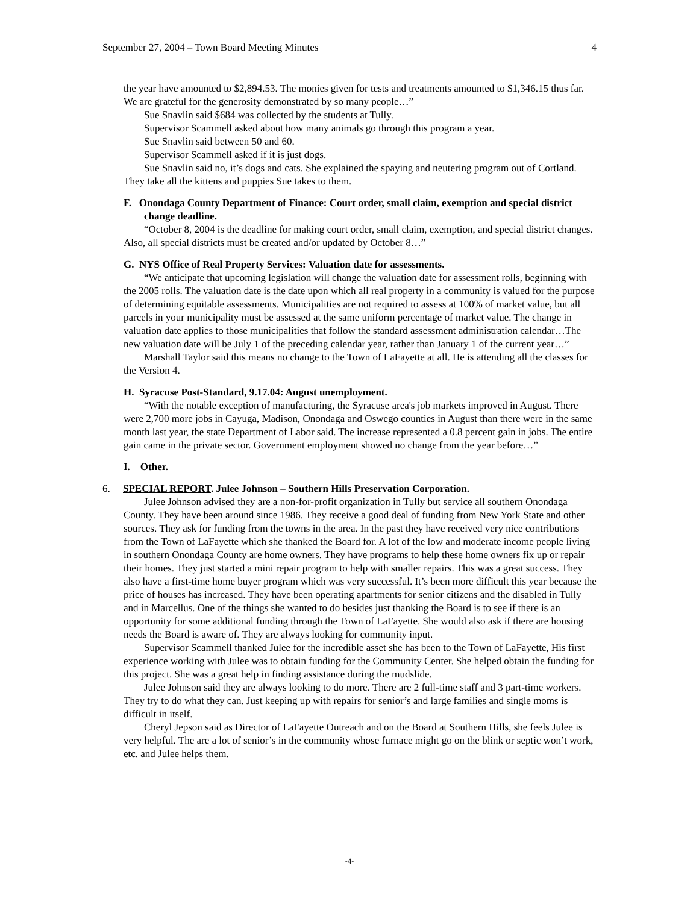September 27, 2004 – Town Board Meeting Minutes 4
the year have amounted to $2,894.53. The monies given for tests and treatments amounted to $1,346.15 thus far. We are grateful for the generosity demonstrated by so many people…”
Sue Snavlin said $684 was collected by the students at Tully.
Supervisor Scammell asked about how many animals go through this program a year.
Sue Snavlin said between 50 and 60.
Supervisor Scammell asked if it is just dogs.
Sue Snavlin said no, it’s dogs and cats. She explained the spaying and neutering program out of Cortland. They take all the kittens and puppies Sue takes to them.
F. Onondaga County Department of Finance: Court order, small claim, exemption and special district change deadline.
“October 8, 2004 is the deadline for making court order, small claim, exemption, and special district changes. Also, all special districts must be created and/or updated by October 8…”
G. NYS Office of Real Property Services: Valuation date for assessments.
“We anticipate that upcoming legislation will change the valuation date for assessment rolls, beginning with the 2005 rolls. The valuation date is the date upon which all real property in a community is valued for the purpose of determining equitable assessments. Municipalities are not required to assess at 100% of market value, but all parcels in your municipality must be assessed at the same uniform percentage of market value. The change in valuation date applies to those municipalities that follow the standard assessment administration calendar…The new valuation date will be July 1 of the preceding calendar year, rather than January 1 of the current year…”
Marshall Taylor said this means no change to the Town of LaFayette at all. He is attending all the classes for the Version 4.
H. Syracuse Post-Standard, 9.17.04: August unemployment.
“With the notable exception of manufacturing, the Syracuse area's job markets improved in August. There were 2,700 more jobs in Cayuga, Madison, Onondaga and Oswego counties in August than there were in the same month last year, the state Department of Labor said. The increase represented a 0.8 percent gain in jobs. The entire gain came in the private sector. Government employment showed no change from the year before…”
I. Other.
6. SPECIAL REPORT. Julee Johnson – Southern Hills Preservation Corporation.
Julee Johnson advised they are a non-for-profit organization in Tully but service all southern Onondaga County. They have been around since 1986. They receive a good deal of funding from New York State and other sources. They ask for funding from the towns in the area. In the past they have received very nice contributions from the Town of LaFayette which she thanked the Board for. A lot of the low and moderate income people living in southern Onondaga County are home owners. They have programs to help these home owners fix up or repair their homes. They just started a mini repair program to help with smaller repairs. This was a great success. They also have a first-time home buyer program which was very successful. It’s been more difficult this year because the price of houses has increased. They have been operating apartments for senior citizens and the disabled in Tully and in Marcellus. One of the things she wanted to do besides just thanking the Board is to see if there is an opportunity for some additional funding through the Town of LaFayette. She would also ask if there are housing needs the Board is aware of. They are always looking for community input.
Supervisor Scammell thanked Julee for the incredible asset she has been to the Town of LaFayette, His first experience working with Julee was to obtain funding for the Community Center. She helped obtain the funding for this project. She was a great help in finding assistance during the mudslide.
Julee Johnson said they are always looking to do more. There are 2 full-time staff and 3 part-time workers. They try to do what they can. Just keeping up with repairs for senior’s and large families and single moms is difficult in itself.
Cheryl Jepson said as Director of LaFayette Outreach and on the Board at Southern Hills, she feels Julee is very helpful. The are a lot of senior’s in the community whose furnace might go on the blink or septic won’t work, etc. and Julee helps them.
-4-